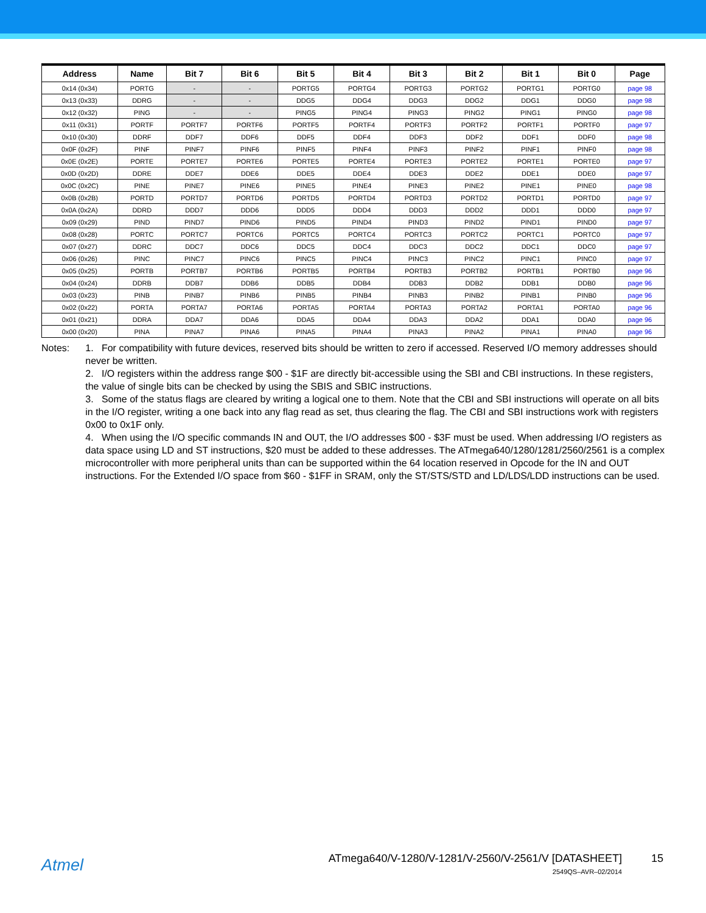| Address | Name | Bit 7 | Bit 6 | Bit 5 | Bit 4 | Bit 3 | Bit 2 | Bit 1 | Bit 0 | Page |
| --- | --- | --- | --- | --- | --- | --- | --- | --- | --- | --- |
| 0x14 (0x34) | PORTG | - | - | PORTG5 | PORTG4 | PORTG3 | PORTG2 | PORTG1 | PORTG0 | page 98 |
| 0x13 (0x33) | DDRG | - | - | DDG5 | DDG4 | DDG3 | DDG2 | DDG1 | DDG0 | page 98 |
| 0x12 (0x32) | PING | - | - | PING5 | PING4 | PING3 | PING2 | PING1 | PING0 | page 98 |
| 0x11 (0x31) | PORTF | PORTF7 | PORTF6 | PORTF5 | PORTF4 | PORTF3 | PORTF2 | PORTF1 | PORTF0 | page 97 |
| 0x10 (0x30) | DDRF | DDF7 | DDF6 | DDF5 | DDF4 | DDF3 | DDF2 | DDF1 | DDF0 | page 98 |
| 0x0F (0x2F) | PINF | PINF7 | PINF6 | PINF5 | PINF4 | PINF3 | PINF2 | PINF1 | PINF0 | page 98 |
| 0x0E (0x2E) | PORTE | PORTE7 | PORTE6 | PORTE5 | PORTE4 | PORTE3 | PORTE2 | PORTE1 | PORTE0 | page 97 |
| 0x0D (0x2D) | DDRE | DDE7 | DDE6 | DDE5 | DDE4 | DDE3 | DDE2 | DDE1 | DDE0 | page 97 |
| 0x0C (0x2C) | PINE | PINE7 | PINE6 | PINE5 | PINE4 | PINE3 | PINE2 | PINE1 | PINE0 | page 98 |
| 0x0B (0x2B) | PORTD | PORTD7 | PORTD6 | PORTD5 | PORTD4 | PORTD3 | PORTD2 | PORTD1 | PORTD0 | page 97 |
| 0x0A (0x2A) | DDRD | DDD7 | DDD6 | DDD5 | DDD4 | DDD3 | DDD2 | DDD1 | DDD0 | page 97 |
| 0x09 (0x29) | PIND | PIND7 | PIND6 | PIND5 | PIND4 | PIND3 | PIND2 | PIND1 | PIND0 | page 97 |
| 0x08 (0x28) | PORTC | PORTC7 | PORTC6 | PORTC5 | PORTC4 | PORTC3 | PORTC2 | PORTC1 | PORTC0 | page 97 |
| 0x07 (0x27) | DDRC | DDC7 | DDC6 | DDC5 | DDC4 | DDC3 | DDC2 | DDC1 | DDC0 | page 97 |
| 0x06 (0x26) | PINC | PINC7 | PINC6 | PINC5 | PINC4 | PINC3 | PINC2 | PINC1 | PINC0 | page 97 |
| 0x05 (0x25) | PORTB | PORTB7 | PORTB6 | PORTB5 | PORTB4 | PORTB3 | PORTB2 | PORTB1 | PORTB0 | page 96 |
| 0x04 (0x24) | DDRB | DDB7 | DDB6 | DDB5 | DDB4 | DDB3 | DDB2 | DDB1 | DDB0 | page 96 |
| 0x03 (0x23) | PINB | PINB7 | PINB6 | PINB5 | PINB4 | PINB3 | PINB2 | PINB1 | PINB0 | page 96 |
| 0x02 (0x22) | PORTA | PORTA7 | PORTA6 | PORTA5 | PORTA4 | PORTA3 | PORTA2 | PORTA1 | PORTA0 | page 96 |
| 0x01 (0x21) | DDRA | DDA7 | DDA6 | DDA5 | DDA4 | DDA3 | DDA2 | DDA1 | DDA0 | page 96 |
| 0x00 (0x20) | PINA | PINA7 | PINA6 | PINA5 | PINA4 | PINA3 | PINA2 | PINA1 | PINA0 | page 96 |
Notes: 1. For compatibility with future devices, reserved bits should be written to zero if accessed. Reserved I/O memory addresses should never be written.
2. I/O registers within the address range $00 - $1F are directly bit-accessible using the SBI and CBI instructions. In these registers, the value of single bits can be checked by using the SBIS and SBIC instructions.
3. Some of the status flags are cleared by writing a logical one to them. Note that the CBI and SBI instructions will operate on all bits in the I/O register, writing a one back into any flag read as set, thus clearing the flag. The CBI and SBI instructions work with registers 0x00 to 0x1F only.
4. When using the I/O specific commands IN and OUT, the I/O addresses $00 - $3F must be used. When addressing I/O registers as data space using LD and ST instructions, $20 must be added to these addresses. The ATmega640/1280/1281/2560/2561 is a complex microcontroller with more peripheral units than can be supported within the 64 location reserved in Opcode for the IN and OUT instructions. For the Extended I/O space from $60 - $1FF in SRAM, only the ST/STS/STD and LD/LDS/LDD instructions can be used.
Atmel
ATmega640/V-1280/V-1281/V-2560/V-2561/V [DATASHEET]
15
2549QS–AVR–02/2014